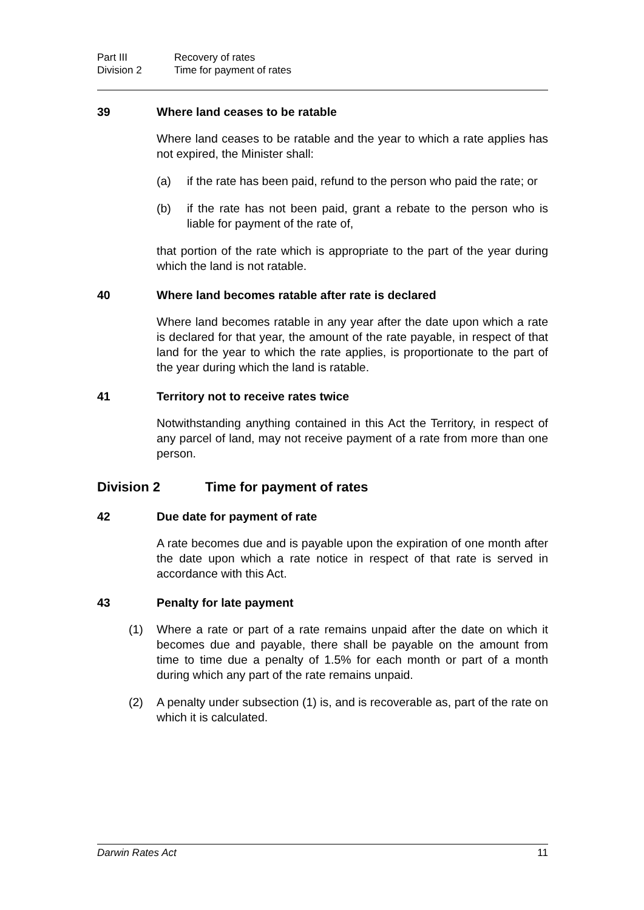Part III Recovery of rates Division 2 Time for payment of rates
39 Where land ceases to be ratable
Where land ceases to be ratable and the year to which a rate applies has not expired, the Minister shall:
(a) if the rate has been paid, refund to the person who paid the rate; or
(b) if the rate has not been paid, grant a rebate to the person who is liable for payment of the rate of,
that portion of the rate which is appropriate to the part of the year during which the land is not ratable.
40 Where land becomes ratable after rate is declared
Where land becomes ratable in any year after the date upon which a rate is declared for that year, the amount of the rate payable, in respect of that land for the year to which the rate applies, is proportionate to the part of the year during which the land is ratable.
41 Territory not to receive rates twice
Notwithstanding anything contained in this Act the Territory, in respect of any parcel of land, may not receive payment of a rate from more than one person.
Division 2 Time for payment of rates
42 Due date for payment of rate
A rate becomes due and is payable upon the expiration of one month after the date upon which a rate notice in respect of that rate is served in accordance with this Act.
43 Penalty for late payment
(1) Where a rate or part of a rate remains unpaid after the date on which it becomes due and payable, there shall be payable on the amount from time to time due a penalty of 1.5% for each month or part of a month during which any part of the rate remains unpaid.
(2) A penalty under subsection (1) is, and is recoverable as, part of the rate on which it is calculated.
Darwin Rates Act 11